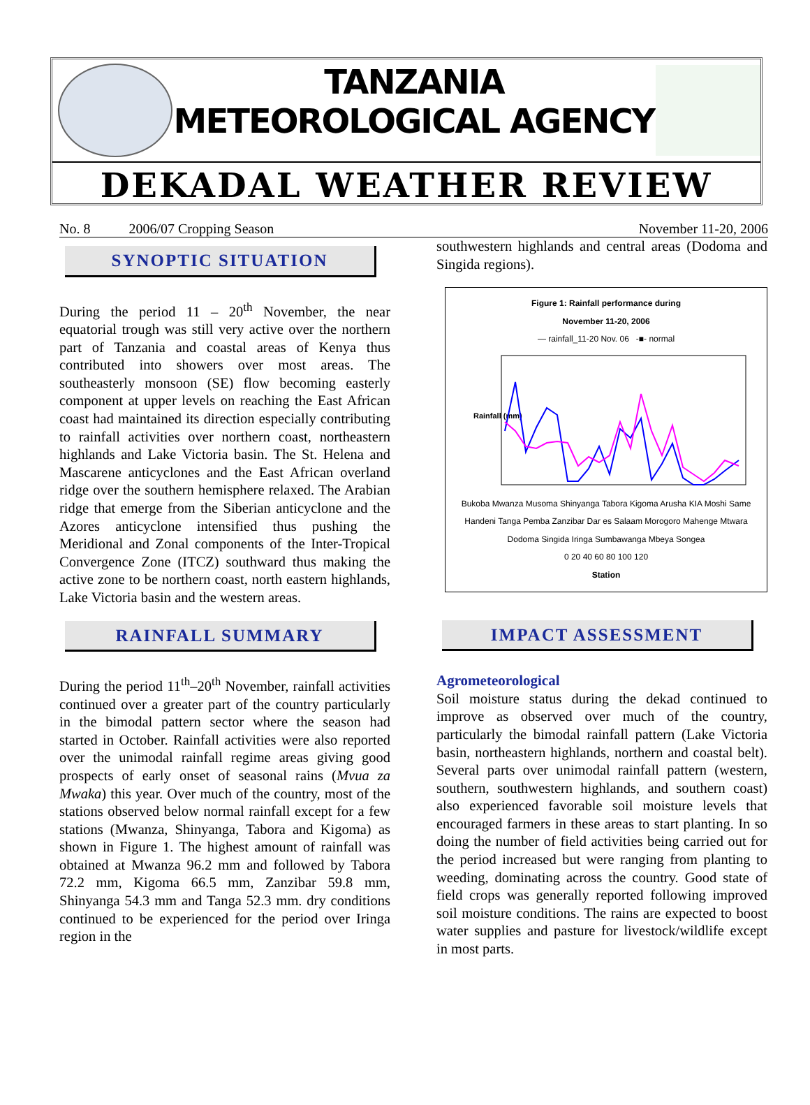TANZANIA METEOROLOGICAL AGENCY
DEKADAL WEATHER REVIEW
No. 8 2006/07 Cropping Season November 11-20, 2006
SYNOPTIC SITUATION
During the period 11 – 20<sup>th</sup> November, the near equatorial trough was still very active over the northern part of Tanzania and coastal areas of Kenya thus contributed into showers over most areas. The southeasterly monsoon (SE) flow becoming easterly component at upper levels on reaching the East African coast had maintained its direction especially contributing to rainfall activities over northern coast, northeastern highlands and Lake Victoria basin. The St. Helena and Mascarene anticyclones and the East African overland ridge over the southern hemisphere relaxed. The Arabian ridge that emerge from the Siberian anticyclone and the Azores anticyclone intensified thus pushing the Meridional and Zonal components of the Inter-Tropical Convergence Zone (ITCZ) southward thus making the active zone to be northern coast, north eastern highlands, Lake Victoria basin and the western areas.
RAINFALL SUMMARY
During the period 11<sup>th</sup>–20<sup>th</sup> November, rainfall activities continued over a greater part of the country particularly in the bimodal pattern sector where the season had started in October. Rainfall activities were also reported over the unimodal rainfall regime areas giving good prospects of early onset of seasonal rains (Mvua za Mwaka) this year. Over much of the country, most of the stations observed below normal rainfall except for a few stations (Mwanza, Shinyanga, Tabora and Kigoma) as shown in Figure 1. The highest amount of rainfall was obtained at Mwanza 96.2 mm and followed by Tabora 72.2 mm, Kigoma 66.5 mm, Zanzibar 59.8 mm, Shinyanga 54.3 mm and Tanga 52.3 mm. dry conditions continued to be experienced for the period over Iringa region in the
southwestern highlands and central areas (Dodoma and Singida regions).
Figure 1: Rainfall performance during
November 11-20, 2006
— rainfall_11-20 Nov. 06 -■- normal
Rainfall (mm)
Bukoba Mwanza Musoma Shinyanga Tabora Kigoma Arusha KIA Moshi Same Handeni Tanga Pemba Zanzibar Dar es Salaam Morogoro Mahenge Mtwara Dodoma Singida Iringa Sumbawanga Mbeya Songea
0 20 40 60 80 100 120
Station
IMPACT ASSESSMENT
Agrometeorological
Soil moisture status during the dekad continued to improve as observed over much of the country, particularly the bimodal rainfall pattern (Lake Victoria basin, northeastern highlands, northern and coastal belt). Several parts over unimodal rainfall pattern (western, southern, southwestern highlands, and southern coast) also experienced favorable soil moisture levels that encouraged farmers in these areas to start planting. In so doing the number of field activities being carried out for the period increased but were ranging from planting to weeding, dominating across the country. Good state of field crops was generally reported following improved soil moisture conditions. The rains are expected to boost water supplies and pasture for livestock/wildlife except in most parts.